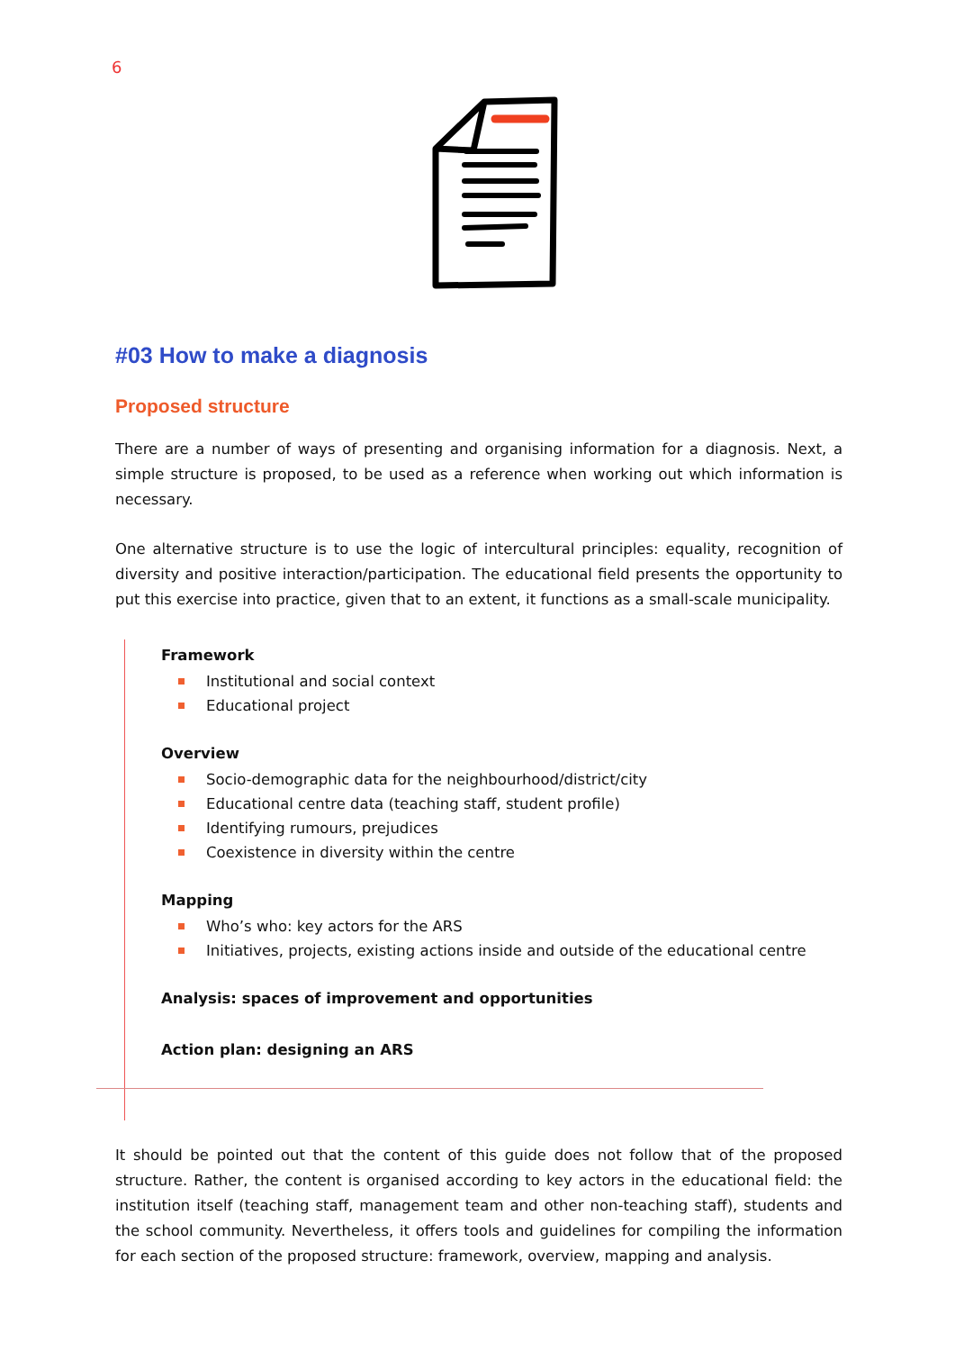6
#03 How to make a diagnosis
Proposed structure
There are a number of ways of presenting and organising information for a diagnosis. Next, a simple structure is proposed, to be used as a reference when working out which information is necessary.
One alternative structure is to use the logic of intercultural principles: equality, recognition of diversity and positive interaction/participation. The educational field presents the opportunity to put this exercise into practice, given that to an extent, it functions as a small-scale municipality.
Framework
Institutional and social context
Educational project
Overview
Socio-demographic data for the neighbourhood/district/city
Educational centre data (teaching staff, student profile)
Identifying rumours, prejudices
Coexistence in diversity within the centre
Mapping
Who’s who: key actors for the ARS
Initiatives, projects, existing actions inside and outside of the educational centre
Analysis: spaces of improvement and opportunities
Action plan: designing an ARS
It should be pointed out that the content of this guide does not follow that of the proposed structure. Rather, the content is organised according to key actors in the educational field: the institution itself (teaching staff, management team and other non-teaching staff), students and the school community. Nevertheless, it offers tools and guidelines for compiling the information for each section of the proposed structure: framework, overview, mapping and analysis.